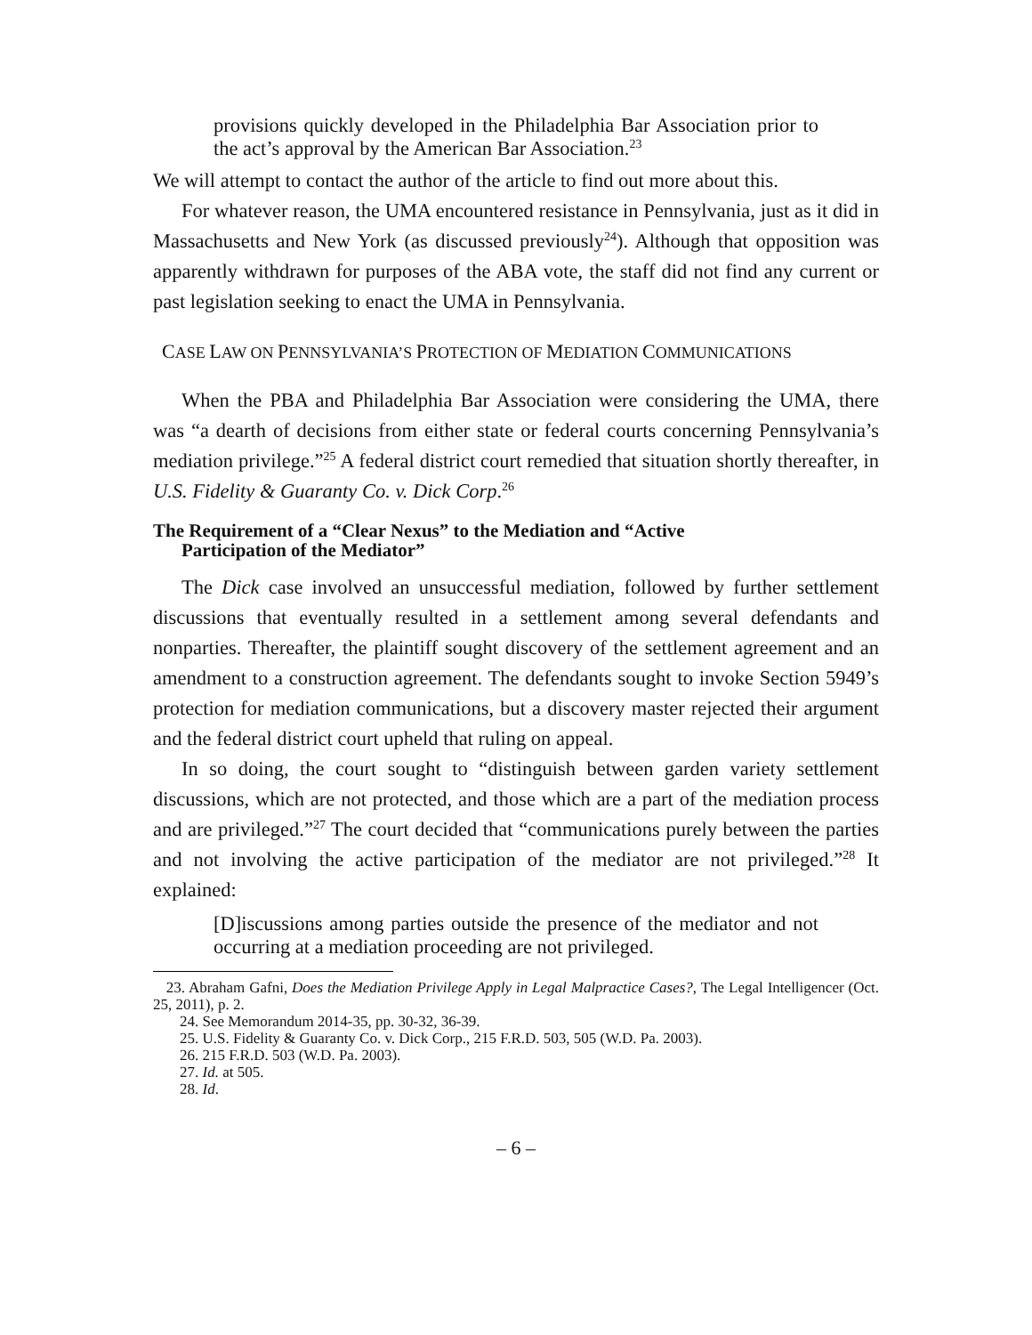provisions quickly developed in the Philadelphia Bar Association prior to the act’s approval by the American Bar Association.<sup>23</sup>
We will attempt to contact the author of the article to find out more about this.
For whatever reason, the UMA encountered resistance in Pennsylvania, just as it did in Massachusetts and New York (as discussed previously<sup>24</sup>). Although that opposition was apparently withdrawn for purposes of the ABA vote, the staff did not find any current or past legislation seeking to enact the UMA in Pennsylvania.
CASE LAW ON PENNSYLVANIA’S PROTECTION OF MEDIATION COMMUNICATIONS
When the PBA and Philadelphia Bar Association were considering the UMA, there was “a dearth of decisions from either state or federal courts concerning Pennsylvania’s mediation privilege.”<sup>25</sup> A federal district court remedied that situation shortly thereafter, in U.S. Fidelity & Guaranty Co. v. Dick Corp.<sup>26</sup>
The Requirement of a “Clear Nexus” to the Mediation and “Active
Participation of the Mediator”
The Dick case involved an unsuccessful mediation, followed by further settlement discussions that eventually resulted in a settlement among several defendants and nonparties. Thereafter, the plaintiff sought discovery of the settlement agreement and an amendment to a construction agreement. The defendants sought to invoke Section 5949’s protection for mediation communications, but a discovery master rejected their argument and the federal district court upheld that ruling on appeal.
In so doing, the court sought to “distinguish between garden variety settlement discussions, which are not protected, and those which are a part of the mediation process and are privileged.”<sup>27</sup> The court decided that “communications purely between the parties and not involving the active participation of the mediator are not privileged.”<sup>28</sup> It explained:
[D]iscussions among parties outside the presence of the mediator and not occurring at a mediation proceeding are not privileged.
23. Abraham Gafni, Does the Mediation Privilege Apply in Legal Malpractice Cases?, The Legal Intelligencer (Oct. 25, 2011), p. 2.
24. See Memorandum 2014-35, pp. 30-32, 36-39.
25. U.S. Fidelity & Guaranty Co. v. Dick Corp., 215 F.R.D. 503, 505 (W.D. Pa. 2003).
26. 215 F.R.D. 503 (W.D. Pa. 2003).
27. Id. at 505.
28. Id.
– 6 –